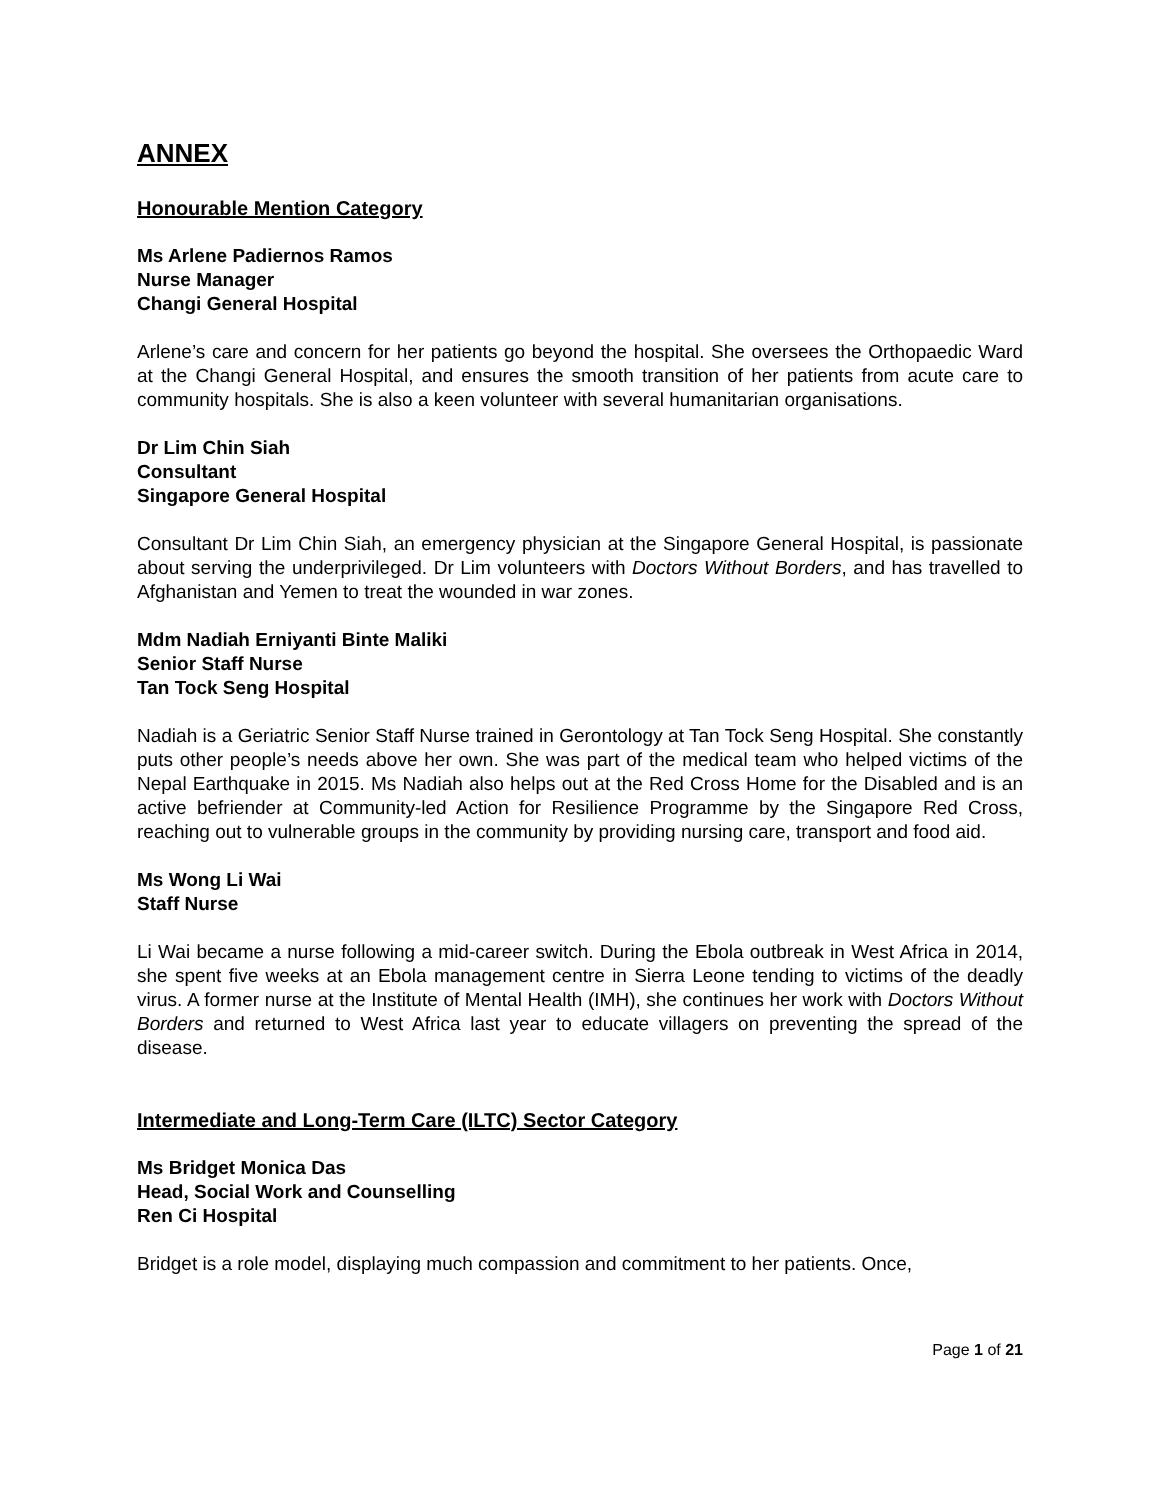ANNEX
Honourable Mention Category
Ms Arlene Padiernos Ramos
Nurse Manager
Changi General Hospital
Arlene’s care and concern for her patients go beyond the hospital. She oversees the Orthopaedic Ward at the Changi General Hospital, and ensures the smooth transition of her patients from acute care to community hospitals. She is also a keen volunteer with several humanitarian organisations.
Dr Lim Chin Siah
Consultant
Singapore General Hospital
Consultant Dr Lim Chin Siah, an emergency physician at the Singapore General Hospital, is passionate about serving the underprivileged. Dr Lim volunteers with Doctors Without Borders, and has travelled to Afghanistan and Yemen to treat the wounded in war zones.
Mdm Nadiah Erniyanti Binte Maliki
Senior Staff Nurse
Tan Tock Seng Hospital
Nadiah is a Geriatric Senior Staff Nurse trained in Gerontology at Tan Tock Seng Hospital. She constantly puts other people’s needs above her own. She was part of the medical team who helped victims of the Nepal Earthquake in 2015. Ms Nadiah also helps out at the Red Cross Home for the Disabled and is an active befriender at Community-led Action for Resilience Programme by the Singapore Red Cross, reaching out to vulnerable groups in the community by providing nursing care, transport and food aid.
Ms Wong Li Wai
Staff Nurse
Li Wai became a nurse following a mid-career switch. During the Ebola outbreak in West Africa in 2014, she spent five weeks at an Ebola management centre in Sierra Leone tending to victims of the deadly virus. A former nurse at the Institute of Mental Health (IMH), she continues her work with Doctors Without Borders and returned to West Africa last year to educate villagers on preventing the spread of the disease.
Intermediate and Long-Term Care (ILTC) Sector Category
Ms Bridget Monica Das
Head, Social Work and Counselling
Ren Ci Hospital
Bridget is a role model, displaying much compassion and commitment to her patients. Once,
Page 1 of 21